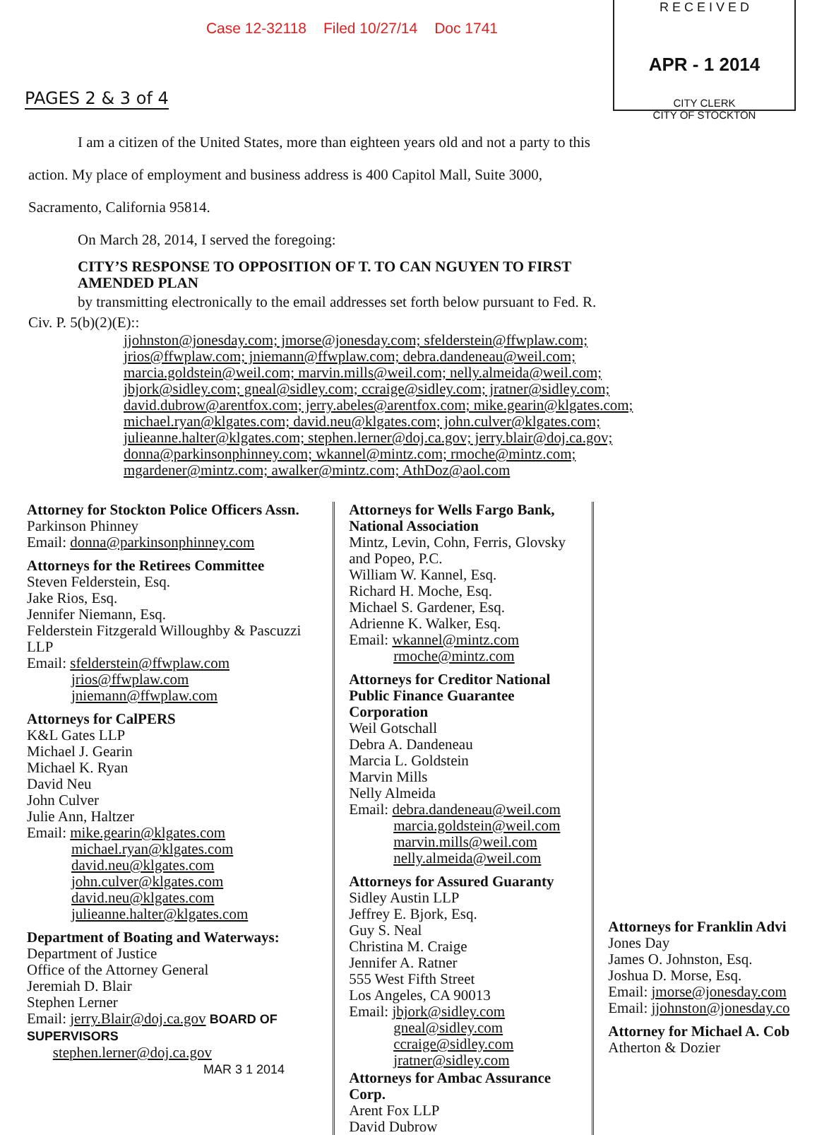Case 12-32118 Filed 10/27/14 Doc 1741
R E C E I V E D
APR - 1 2014
CITY CLERK
CITY OF STOCKTON
PAGES 2 & 3 of 4
I am a citizen of the United States, more than eighteen years old and not a party to this
action. My place of employment and business address is 400 Capitol Mall, Suite 3000,
Sacramento, California 95814.
On March 28, 2014, I served the foregoing:
CITY’S RESPONSE TO OPPOSITION OF T. TO CAN NGUYEN TO FIRST AMENDED PLAN
by transmitting electronically to the email addresses set forth below pursuant to Fed. R.
Civ. P. 5(b)(2)(E)::
jjohnston@jonesday.com; jmorse@jonesday.com; sfelderstein@ffwplaw.com; jrios@ffwplaw.com; jniemann@ffwplaw.com; debra.dandeneau@weil.com; marcia.goldstein@weil.com; marvin.mills@weil.com; nelly.almeida@weil.com; jbjork@sidley.com; gneal@sidley.com; ccraige@sidley.com; jratner@sidley.com; david.dubrow@arentfox.com; jerry.abeles@arentfox.com; mike.gearin@klgates.com; michael.ryan@klgates.com; david.neu@klgates.com; john.culver@klgates.com; julieanne.halter@klgates.com; stephen.lerner@doj.ca.gov; jerry.blair@doj.ca.gov; donna@parkinsonphinney.com; wkannel@mintz.com; rmoche@mintz.com; mgardener@mintz.com; awalker@mintz.com; AthDoz@aol.com
Attorney for Stockton Police Officers Assn.
Parkinson Phinney
Email: donna@parkinsonphinney.com
Attorneys for the Retirees Committee
Steven Felderstein, Esq.
Jake Rios, Esq.
Jennifer Niemann, Esq.
Felderstein Fitzgerald Willoughby & Pascuzzi LLP
Email: sfelderstein@ffwplaw.com
jrios@ffwplaw.com
jniemann@ffwplaw.com
Attorneys for CalPERS
K&L Gates LLP
Michael J. Gearin
Michael K. Ryan
David Neu
John Culver
Julie Ann, Haltzer
Email: mike.gearin@klgates.com
michael.ryan@klgates.com
david.neu@klgates.com
john.culver@klgates.com
david.neu@klgates.com
julieanne.halter@klgates.com
Department of Boating and Waterways:
Department of Justice
Office of the Attorney General
Jeremiah D. Blair
Stephen Lerner
Email: jerry.Blair@doj.ca.gov BOARD OF SUPERVISORS
stephen.lerner@doj.ca.gov
MAR 3 1 2014
Attorneys for Wells Fargo Bank, National Association
Mintz, Levin, Cohn, Ferris, Glovsky and Popeo, P.C.
William W. Kannel, Esq.
Richard H. Moche, Esq.
Michael S. Gardener, Esq.
Adrienne K. Walker, Esq.
Email: wkannel@mintz.com
rmoche@mintz.com
Attorneys for Creditor National Public Finance Guarantee Corporation
Weil Gotschall
Debra A. Dandeneau
Marcia L. Goldstein
Marvin Mills
Nelly Almeida
Email: debra.dandeneau@weil.com
marcia.goldstein@weil.com
marvin.mills@weil.com
nelly.almeida@weil.com
Attorneys for Assured Guaranty
Sidley Austin LLP
Jeffrey E. Bjork, Esq.
Guy S. Neal
Christina M. Craige
Jennifer A. Ratner
555 West Fifth Street
Los Angeles, CA 90013
Email: jbjork@sidley.com
gneal@sidley.com
ccraige@sidley.com
jratner@sidley.com
Attorneys for Ambac Assurance Corp.
Arent Fox LLP
David Dubrow
Attorneys for Franklin Advi
Jones Day
James O. Johnston, Esq.
Joshua D. Morse, Esq.
Email: jmorse@jonesday.com
Email: jjohnston@jonesday.co
Attorney for Michael A. Cob
Atherton & Dozier